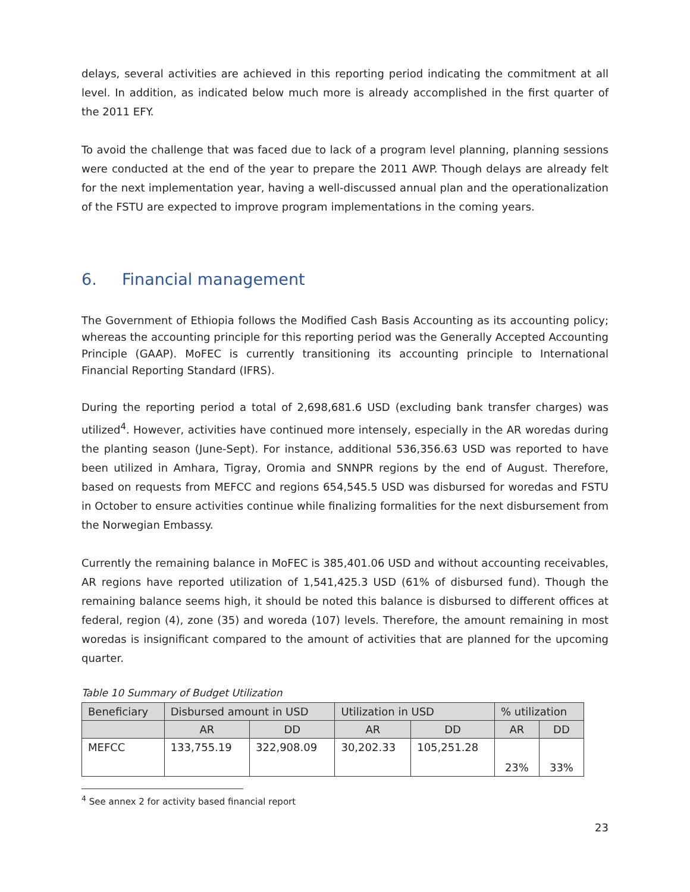delays, several activities are achieved in this reporting period indicating the commitment at all level. In addition, as indicated below much more is already accomplished in the first quarter of the 2011 EFY.
To avoid the challenge that was faced due to lack of a program level planning, planning sessions were conducted at the end of the year to prepare the 2011 AWP. Though delays are already felt for the next implementation year, having a well-discussed annual plan and the operationalization of the FSTU are expected to improve program implementations in the coming years.
6. Financial management
The Government of Ethiopia follows the Modified Cash Basis Accounting as its accounting policy; whereas the accounting principle for this reporting period was the Generally Accepted Accounting Principle (GAAP). MoFEC is currently transitioning its accounting principle to International Financial Reporting Standard (IFRS).
During the reporting period a total of 2,698,681.6 USD (excluding bank transfer charges) was utilized<sup>4</sup>. However, activities have continued more intensely, especially in the AR woredas during the planting season (June-Sept). For instance, additional 536,356.63 USD was reported to have been utilized in Amhara, Tigray, Oromia and SNNPR regions by the end of August. Therefore, based on requests from MEFCC and regions 654,545.5 USD was disbursed for woredas and FSTU in October to ensure activities continue while finalizing formalities for the next disbursement from the Norwegian Embassy.
Currently the remaining balance in MoFEC is 385,401.06 USD and without accounting receivables, AR regions have reported utilization of 1,541,425.3 USD (61% of disbursed fund). Though the remaining balance seems high, it should be noted this balance is disbursed to different offices at federal, region (4), zone (35) and woreda (107) levels. Therefore, the amount remaining in most woredas is insignificant compared to the amount of activities that are planned for the upcoming quarter.
Table 10 Summary of Budget Utilization
| Beneficiary | Disbursed amount in USD | | Utilization in USD | | % utilization | |
| --- | --- | --- | --- | --- | --- | --- |
| | AR | DD | AR | DD | AR | DD |
| MEFCC | 133,755.19 | 322,908.09 | 30,202.33 | 105,251.28 | 23% | 33% |
<sup>4</sup> See annex 2 for activity based financial report
23